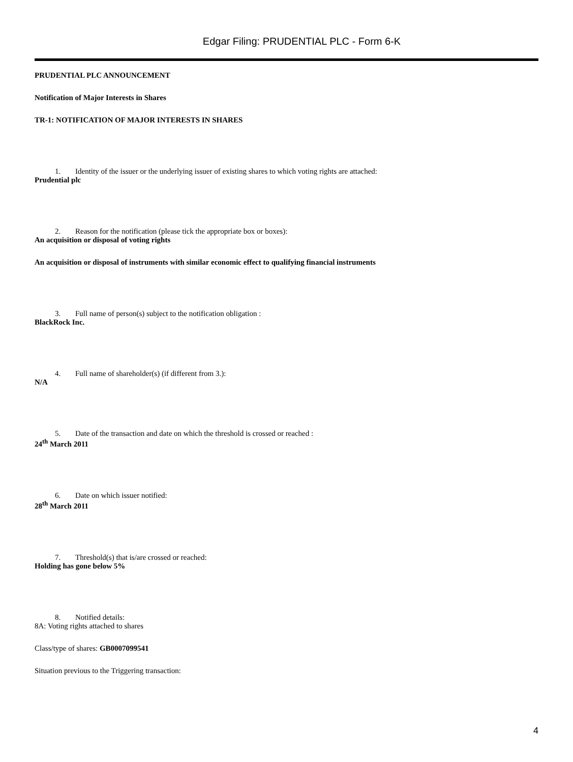Edgar Filing: PRUDENTIAL PLC - Form 6-K
PRUDENTIAL PLC ANNOUNCEMENT
Notification of Major Interests in Shares
TR-1: NOTIFICATION OF MAJOR INTERESTS IN SHARES
1. Identity of the issuer or the underlying issuer of existing shares to which voting rights are attached:
Prudential plc
2. Reason for the notification (please tick the appropriate box or boxes):
An acquisition or disposal of voting rights
An acquisition or disposal of instruments with similar economic effect to qualifying financial instruments
3. Full name of person(s) subject to the notification obligation :
BlackRock Inc.
4. Full name of shareholder(s) (if different from 3.):
N/A
5. Date of the transaction and date on which the threshold is crossed or reached :
24<sup>th</sup> March 2011
6. Date on which issuer notified:
28<sup>th</sup> March 2011
7. Threshold(s) that is/are crossed or reached:
Holding has gone below 5%
8. Notified details:
8A: Voting rights attached to shares
Class/type of shares: GB0007099541
Situation previous to the Triggering transaction:
4